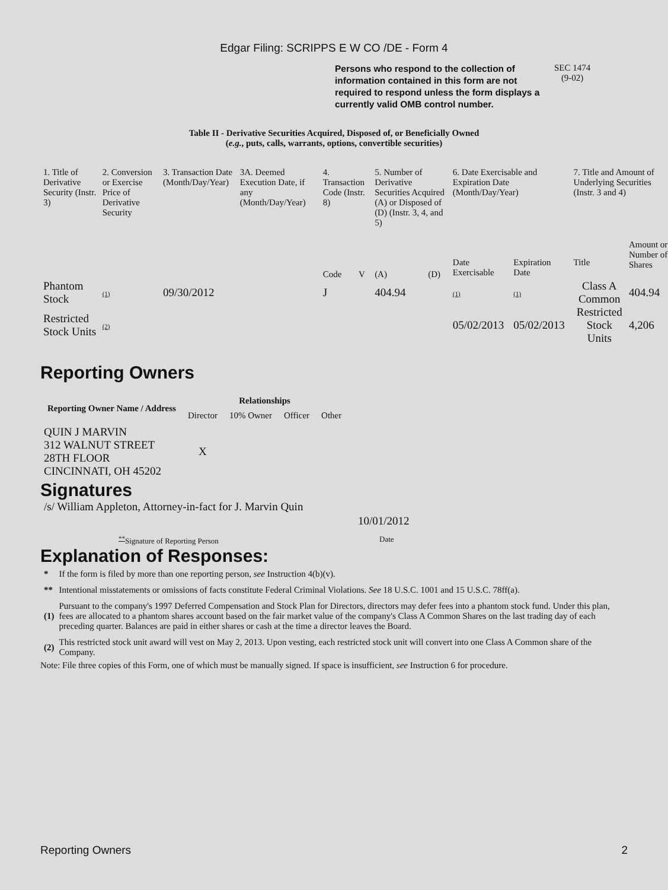Edgar Filing: SCRIPPS E W CO /DE - Form 4
Persons who respond to the collection of information contained in this form are not required to respond unless the form displays a currently valid OMB control number.
SEC 1474
(9-02)
Table II - Derivative Securities Acquired, Disposed of, or Beneficially Owned
(e.g., puts, calls, warrants, options, convertible securities)
| 1. Title of Derivative Security (Instr. 3) | 2. Conversion or Exercise Price of Derivative Security | 3. Transaction Date (Month/Day/Year) | 3A. Deemed Execution Date, if any (Month/Day/Year) | 4. Transaction Code (Instr. 8) | | 5. Number of Derivative Securities Acquired (A) or Disposed of (D) (Instr. 3, 4, and 5) | | 6. Date Exercisable and Expiration Date (Month/Day/Year) | | 7. Title and Amount of Underlying Securities (Instr. 3 and 4) | |
| | | | | Code | V | (A) | (D) | Date Exercisable | Expiration Date | Title | Amount or Number of Shares |
| Phantom Stock | (1) | 09/30/2012 | | J | | 404.94 | | (1) | (1) | Class A Common | 404.94 |
| Restricted Stock Units | (2) | | | | | | | 05/02/2013 | 05/02/2013 | Restricted Stock Units | 4,206 |
Reporting Owners
| Reporting Owner Name / Address | Relationships | | | |
| --- | --- | --- | --- | --- |
| | Director | 10% Owner | Officer | Other |
| QUIN J MARVIN 312 WALNUT STREET 28TH FLOOR CINCINNATI, OH 45202 | X | | | |
Signatures
/s/ William Appleton, Attorney-in-fact for J. Marvin Quin
10/01/2012
<sup>**</sup> Signature of Reporting Person Date
Explanation of Responses:
| * | If the form is filed by more than one reporting person, see Instruction 4(b)(v). |
| ** | Intentional misstatements or omissions of facts constitute Federal Criminal Violations. See 18 U.S.C. 1001 and 15 U.S.C. 78ff(a). |
| (1) | Pursuant to the company's 1997 Deferred Compensation and Stock Plan for Directors, directors may defer fees into a phantom stock fund. Under this plan, fees are allocated to a phantom shares account based on the fair market value of the company's Class A Common Shares on the last trading day of each preceding quarter. Balances are paid in either shares or cash at the time a director leaves the Board. |
| (2) | This restricted stock unit award will vest on May 2, 2013. Upon vesting, each restricted stock unit will convert into one Class A Common share of the Company. |
Note: File three copies of this Form, one of which must be manually signed. If space is insufficient, see Instruction 6 for procedure.
Reporting Owners 2